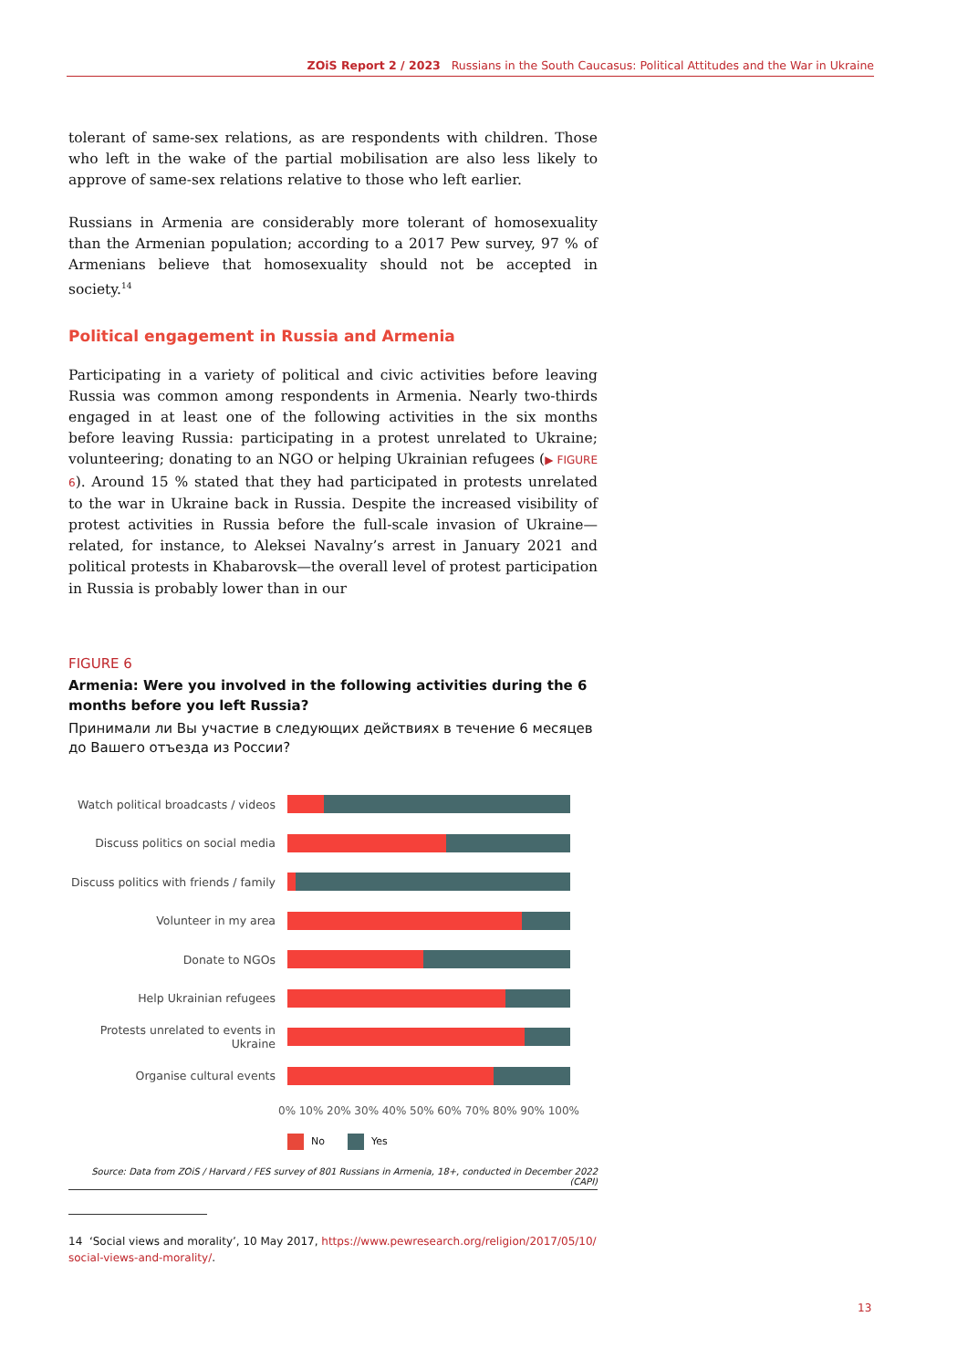ZOiS Report 2 / 2023 Russians in the South Caucasus: Political Attitudes and the War in Ukraine
tolerant of same-sex relations, as are respondents with children. Those who left in the wake of the partial mobilisation are also less likely to approve of same-sex relations relative to those who left earlier.
Russians in Armenia are considerably more tolerant of homosexuality than the Armenian population; according to a 2017 Pew survey, 97 % of Armenians believe that homosexuality should not be accepted in society.<sup>14</sup>
Political engagement in Russia and Armenia
Participating in a variety of political and civic activities before leaving Russia was common among respondents in Armenia. Nearly two-thirds engaged in at least one of the following activities in the six months before leaving Russia: participating in a protest unrelated to Ukraine; volunteering; donating to an NGO or helping Ukrainian refugees (▶ FIGURE 6). Around 15 % stated that they had participated in protests unrelated to the war in Ukraine back in Russia. Despite the increased visibility of protest activities in Russia before the full-scale invasion of Ukraine—related, for instance, to Aleksei Navalny’s arrest in January 2021 and political protests in Khabarovsk—the overall level of protest participation in Russia is probably lower than in our
FIGURE 6
Armenia: Were you involved in the following activities during the 6 months before you left Russia?
Принимали ли Вы участие в следующих действиях в течение 6 месяцев до Вашего отъезда из России?
Watch political broadcasts / videos
Discuss politics on social media
Discuss politics with friends / family
Volunteer in my area
Donate to NGOs
Help Ukrainian refugees
Protests unrelated to events in Ukraine
Organise cultural events
0% 10% 20% 30% 40% 50% 60% 70% 80% 90% 100%
No Yes
Source: Data from ZOiS / Harvard / FES survey of 801 Russians in Armenia, 18+, conducted in December 2022 (CAPI)
14 ‘Social views and morality’, 10 May 2017, https://www.pewresearch.org/religion/2017/05/10/ social-views-and-morality/.
13